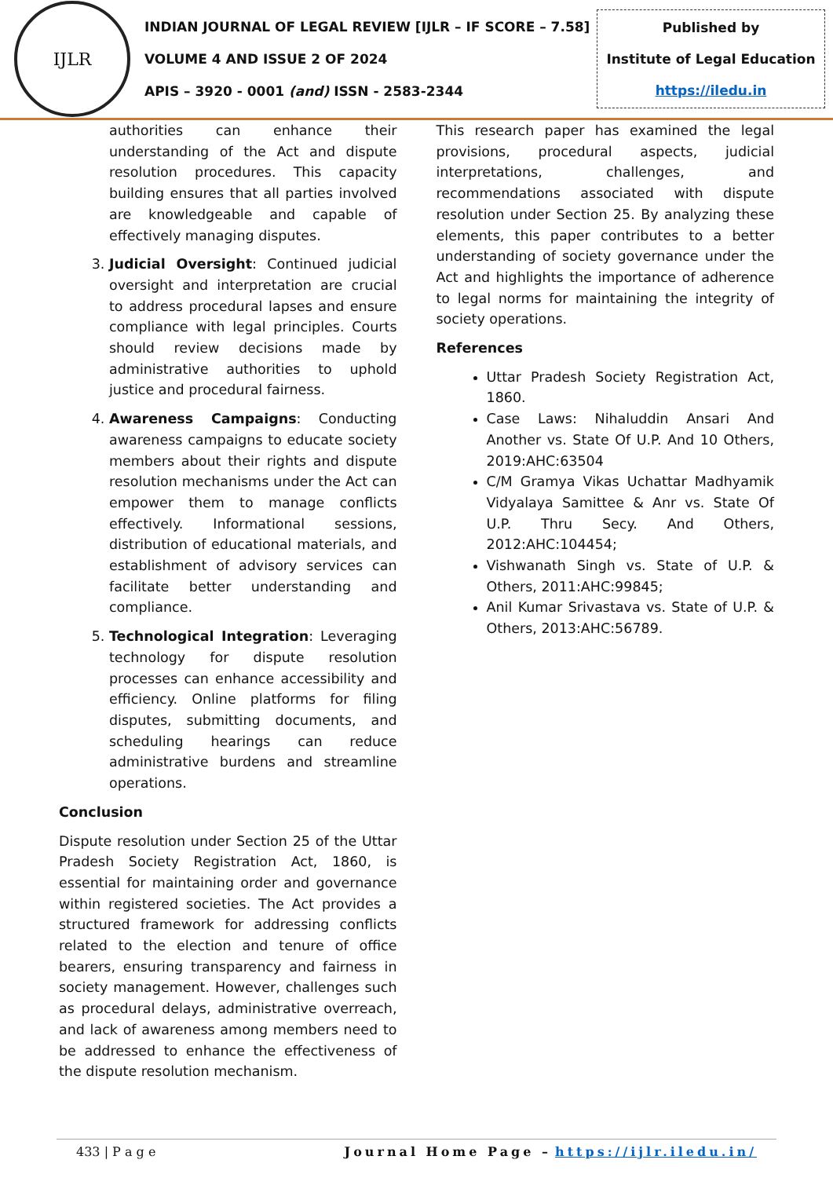IJLR
INDIAN JOURNAL OF LEGAL REVIEW [IJLR – IF SCORE – 7.58]
VOLUME 4 AND ISSUE 2 OF 2024
APIS – 3920 - 0001 (and) ISSN - 2583-2344
Published by
Institute of Legal Education
https://iledu.in
authorities can enhance their understanding of the Act and dispute resolution procedures. This capacity building ensures that all parties involved are knowledgeable and capable of effectively managing disputes.
3. Judicial Oversight: Continued judicial oversight and interpretation are crucial to address procedural lapses and ensure compliance with legal principles. Courts should review decisions made by administrative authorities to uphold justice and procedural fairness.
4. Awareness Campaigns: Conducting awareness campaigns to educate society members about their rights and dispute resolution mechanisms under the Act can empower them to manage conflicts effectively. Informational sessions, distribution of educational materials, and establishment of advisory services can facilitate better understanding and compliance.
5. Technological Integration: Leveraging technology for dispute resolution processes can enhance accessibility and efficiency. Online platforms for filing disputes, submitting documents, and scheduling hearings can reduce administrative burdens and streamline operations.
Conclusion
Dispute resolution under Section 25 of the Uttar Pradesh Society Registration Act, 1860, is essential for maintaining order and governance within registered societies. The Act provides a structured framework for addressing conflicts related to the election and tenure of office bearers, ensuring transparency and fairness in society management. However, challenges such as procedural delays, administrative overreach, and lack of awareness among members need to be addressed to enhance the effectiveness of the dispute resolution mechanism.
This research paper has examined the legal provisions, procedural aspects, judicial interpretations, challenges, and recommendations associated with dispute resolution under Section 25. By analyzing these elements, this paper contributes to a better understanding of society governance under the Act and highlights the importance of adherence to legal norms for maintaining the integrity of society operations.
References
Uttar Pradesh Society Registration Act, 1860.
Case Laws: Nihaluddin Ansari And Another vs. State Of U.P. And 10 Others, 2019:AHC:63504
C/M Gramya Vikas Uchattar Madhyamik Vidyalaya Samittee & Anr vs. State Of U.P. Thru Secy. And Others, 2012:AHC:104454;
Vishwanath Singh vs. State of U.P. & Others, 2011:AHC:99845;
Anil Kumar Srivastava vs. State of U.P. & Others, 2013:AHC:56789.
433 | P a g e Journal Home Page – https://ijlr.iledu.in/